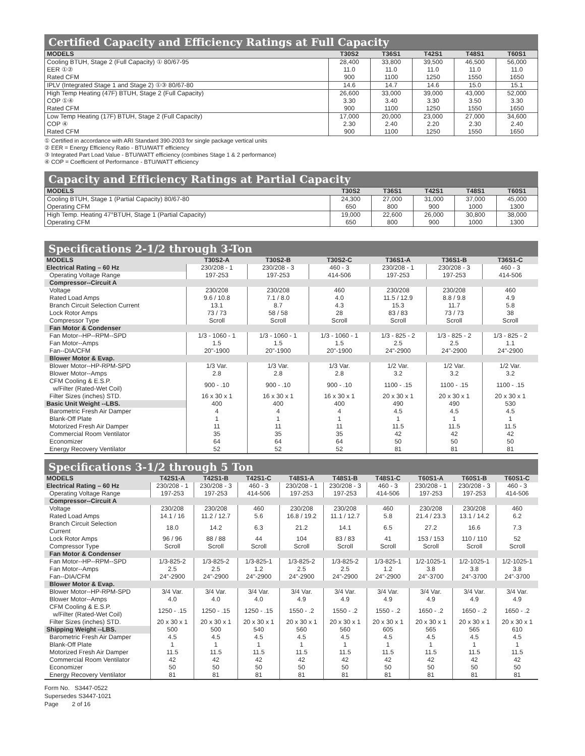Certified Capacity and Efficiency Ratings at Full Capacity
| MODELS | T30S2 | T36S1 | T42S1 | T48S1 | T60S1 |
| --- | --- | --- | --- | --- | --- |
| Cooling BTUH, Stage 2 (Full Capacity) ① 80/67-95 | 28,400 | 33,800 | 39,500 | 46,500 | 56,000 |
| EER ①② | 11.0 | 11.0 | 11.0 | 11.0 | 11.0 |
| Rated CFM | 900 | 1100 | 1250 | 1550 | 1650 |
| IPLV (Integrated Stage 1 and Stage 2) ①③ 80/67-80 | 14.6 | 14.7 | 14.6 | 15.0 | 15.1 |
| High Temp Heating (47F) BTUH, Stage 2 (Full Capacity) | 26,600 | 33,000 | 39,000 | 43,000 | 52,000 |
| COP ①④ | 3.30 | 3.40 | 3.30 | 3.50 | 3.30 |
| Rated CFM | 900 | 1100 | 1250 | 1550 | 1650 |
| Low Temp Heating (17F) BTUH, Stage 2 (Full Capacity) | 17,000 | 20,000 | 23,000 | 27,000 | 34,600 |
| COP ④ | 2.30 | 2.40 | 2.20 | 2.30 | 2.40 |
| Rated CFM | 900 | 1100 | 1250 | 1550 | 1650 |
① Certified in accordance with ARI Standard 390-2003 for single package vertical units
② EER = Energy Efficiency Ratio - BTU/WATT efficiency
③ Integrated Part Load Value - BTU/WATT efficiency (combines Stage 1 & 2 performance)
④ COP = Coefficient of Performance - BTU/WATT efficiency
Capacity and Efficiency Ratings at Partial Capacity
| MODELS | T30S2 | T36S1 | T42S1 | T48S1 | T60S1 |
| --- | --- | --- | --- | --- | --- |
| Cooling BTUH, Stage 1 (Partial Capacity) 80/67-80 | 24,300 | 27,000 | 31,000 | 37,000 | 45,000 |
| Operating CFM | 650 | 800 | 900 | 1000 | 1300 |
| High Temp. Heating 47°BTUH, Stage 1 (Partial Capacity) | 19,000 | 22,600 | 26,000 | 30,800 | 38,000 |
| Operating CFM | 650 | 800 | 900 | 1000 | 1300 |
Specifications 2-1/2 through 3-Ton
| MODELS | T30S2-A | T30S2-B | T30S2-C | T36S1-A | T36S1-B | T36S1-C |
| --- | --- | --- | --- | --- | --- | --- |
| Electrical Rating – 60 Hz | 230/208 - 1 | 230/208 - 3 | 460 - 3 | 230/208 - 1 | 230/208 - 3 | 460 - 3 |
| Operating Voltage Range | 197-253 | 197-253 | 414-506 | 197-253 | 197-253 | 414-506 |
| Compressor--Circuit A | | | | | | |
| Voltage | 230/208 | 230/208 | 460 | 230/208 | 230/208 | 460 |
| Rated Load Amps | 9.6 / 10.8 | 7.1 / 8.0 | 4.0 | 11.5 / 12.9 | 8.8 / 9.8 | 4.9 |
| Branch Circuit Selection Current | 13.1 | 8.7 | 4.3 | 15.3 | 11.7 | 5.8 |
| Lock Rotor Amps | 73 / 73 | 58 / 58 | 28 | 83 / 83 | 73 / 73 | 38 |
| Compressor Type | Scroll | Scroll | Scroll | Scroll | Scroll | Scroll |
| Fan Motor & Condenser | | | | | | |
| Fan Motor--HP--RPM--SPD | 1/3 - 1060 - 1 | 1/3 - 1060 - 1 | 1/3 - 1060 - 1 | 1/3 - 825 - 2 | 1/3 - 825 - 2 | 1/3 - 825 - 2 |
| Fan Motor--Amps | 1.5 | 1.5 | 1.5 | 2.5 | 2.5 | 1.1 |
| Fan--DIA/CFM | 20"-1900 | 20"-1900 | 20"-1900 | 24"-2900 | 24"-2900 | 24"-2900 |
| Blower Motor & Evap. | | | | | | |
| Blower Motor--HP-RPM-SPD | 1/3 Var. | 1/3 Var. | 1/3 Var. | 1/2 Var. | 1/2 Var. | 1/2 Var. |
| Blower Motor--Amps | 2.8 | 2.8 | 2.8 | 3.2 | 3.2 | 3.2 |
| CFM Cooling & E.S.P. w/Filter (Rated-Wet Coil) | 900 - .10 | 900 - .10 | 900 - .10 | 1100 - .15 | 1100 - .15 | 1100 - .15 |
| Filter Sizes (inches) STD. | 16 x 30 x 1 | 16 x 30 x 1 | 16 x 30 x 1 | 20 x 30 x 1 | 20 x 30 x 1 | 20 x 30 x 1 |
| Basic Unit Weight --LBS. | 400 | 400 | 400 | 490 | 490 | 530 |
| Barometric Fresh Air Damper | 4 | 4 | 4 | 4.5 | 4.5 | 4.5 |
| Blank-Off Plate | 1 | 1 | 1 | 1 | 1 | 1 |
| Motorized Fresh Air Damper | 11 | 11 | 11 | 11.5 | 11.5 | 11.5 |
| Commercial Room Ventilator | 35 | 35 | 35 | 42 | 42 | 42 |
| Economizer | 64 | 64 | 64 | 50 | 50 | 50 |
| Energy Recovery Ventilator | 52 | 52 | 52 | 81 | 81 | 81 |
Specifications 3-1/2 through 5 Ton
| MODELS | T42S1-A | T42S1-B | T42S1-C | T48S1-A | T48S1-B | T48S1-C | T60S1-A | T60S1-B | T60S1-C |
| --- | --- | --- | --- | --- | --- | --- | --- | --- | --- |
| Electrical Rating – 60 Hz | 230/208 - 1 | 230/208 - 3 | 460 - 3 | 230/208 - 1 | 230/208 - 3 | 460 - 3 | 230/208 - 1 | 230/208 - 3 | 460 - 3 |
| Operating Voltage Range | 197-253 | 197-253 | 414-506 | 197-253 | 197-253 | 414-506 | 197-253 | 197-253 | 414-506 |
| Compressor--Circuit A | | | | | | | | | |
| Voltage | 230/208 | 230/208 | 460 | 230/208 | 230/208 | 460 | 230/208 | 230/208 | 460 |
| Rated Load Amps | 14.1 / 16 | 11.2 / 12.7 | 5.6 | 16.8 / 19.2 | 11.1 / 12.7 | 5.8 | 21.4 / 23.3 | 13.1 / 14.2 | 6.2 |
| Branch Circuit Selection Current | 18.0 | 14.2 | 6.3 | 21.2 | 14.1 | 6.5 | 27.2 | 16.6 | 7.3 |
| Lock Rotor Amps | 96 / 96 | 88 / 88 | 44 | 104 | 83 / 83 | 41 | 153 / 153 | 110 / 110 | 52 |
| Compressor Type | Scroll | Scroll | Scroll | Scroll | Scroll | Scroll | Scroll | Scroll | Scroll |
| Fan Motor & Condenser | | | | | | | | | |
| Fan Motor--HP--RPM--SPD | 1/3-825-2 | 1/3-825-2 | 1/3-825-1 | 1/3-825-2 | 1/3-825-2 | 1/3-825-1 | 1/2-1025-1 | 1/2-1025-1 | 1/2-1025-1 |
| Fan Motor--Amps | 2.5 | 2.5 | 1.2 | 2.5 | 2.5 | 1.2 | 3.8 | 3.8 | 3.8 |
| Fan--DIA/CFM | 24"-2900 | 24"-2900 | 24"-2900 | 24"-2900 | 24"-2900 | 24"-2900 | 24"-3700 | 24"-3700 | 24"-3700 |
| Blower Motor & Evap. | | | | | | | | | |
| Blower Motor--HP-RPM-SPD | 3/4 Var. | 3/4 Var. | 3/4 Var. | 3/4 Var. | 3/4 Var. | 3/4 Var. | 3/4 Var. | 3/4 Var. | 3/4 Var. |
| Blower Motor--Amps | 4.0 | 4.0 | 4.0 | 4.9 | 4.9 | 4.9 | 4.9 | 4.9 | 4.9 |
| CFM Cooling & E.S.P. w/Filter (Rated-Wet Coil) | 1250 - .15 | 1250 - .15 | 1250 - .15 | 1550 - .2 | 1550 - .2 | 1550 - .2 | 1650 - .2 | 1650 - .2 | 1650 - .2 |
| Filter Sizes (inches) STD. | 20 x 30 x 1 | 20 x 30 x 1 | 20 x 30 x 1 | 20 x 30 x 1 | 20 x 30 x 1 | 20 x 30 x 1 | 20 x 30 x 1 | 20 x 30 x 1 | 20 x 30 x 1 |
| Shipping Weight --LBS. | 500 | 500 | 540 | 560 | 560 | 605 | 565 | 565 | 610 |
| Barometric Fresh Air Damper | 4.5 | 4.5 | 4.5 | 4.5 | 4.5 | 4.5 | 4.5 | 4.5 | 4.5 |
| Blank-Off Plate | 1 | 1 | 1 | 1 | 1 | 1 | 1 | 1 | 1 |
| Motorized Fresh Air Damper | 11.5 | 11.5 | 11.5 | 11.5 | 11.5 | 11.5 | 11.5 | 11.5 | 11.5 |
| Commercial Room Ventilator | 42 | 42 | 42 | 42 | 42 | 42 | 42 | 42 | 42 |
| Economizer | 50 | 50 | 50 | 50 | 50 | 50 | 50 | 50 | 50 |
| Energy Recovery Ventilator | 81 | 81 | 81 | 81 | 81 | 81 | 81 | 81 | 81 |
Form No. S3447-0522
Supersedes S3447-1021
Page 2 of 16